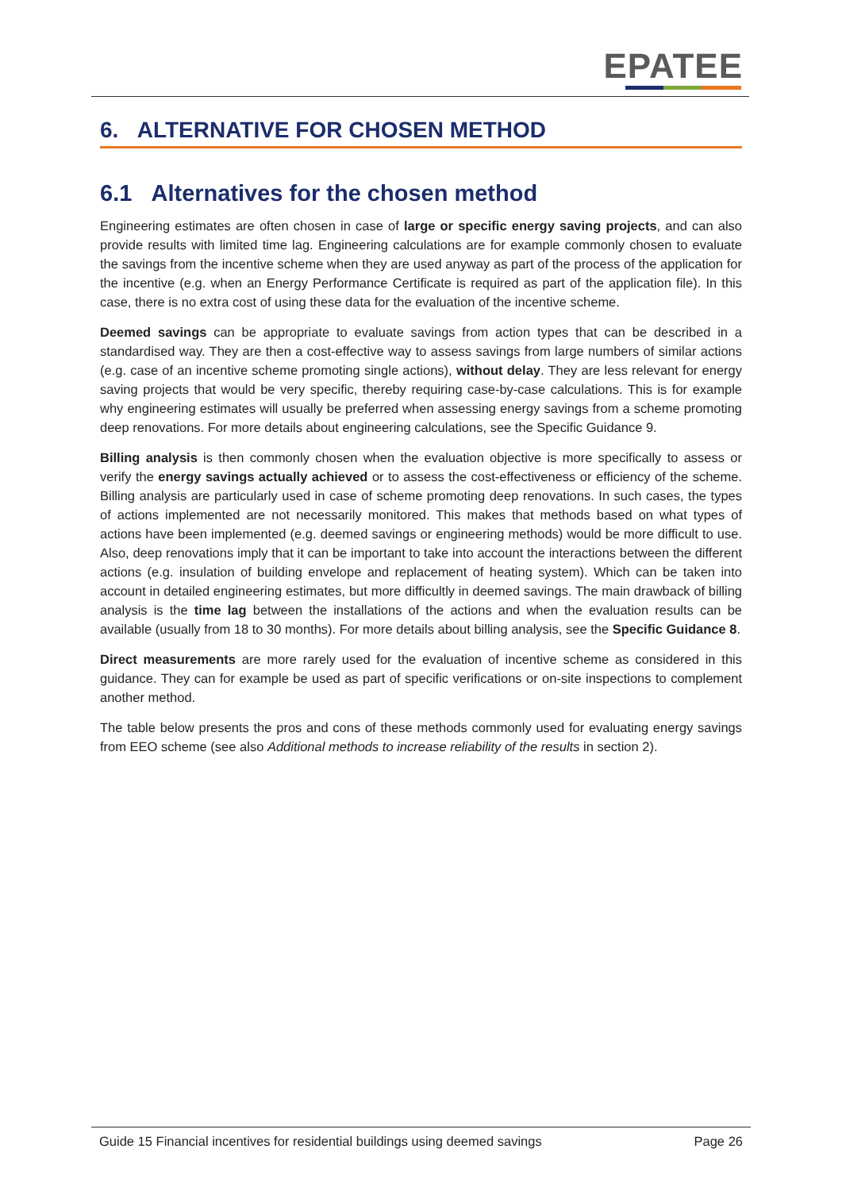EPATEE
6. ALTERNATIVE FOR CHOSEN METHOD
6.1 Alternatives for the chosen method
Engineering estimates are often chosen in case of large or specific energy saving projects, and can also provide results with limited time lag. Engineering calculations are for example commonly chosen to evaluate the savings from the incentive scheme when they are used anyway as part of the process of the application for the incentive (e.g. when an Energy Performance Certificate is required as part of the application file). In this case, there is no extra cost of using these data for the evaluation of the incentive scheme.
Deemed savings can be appropriate to evaluate savings from action types that can be described in a standardised way. They are then a cost-effective way to assess savings from large numbers of similar actions (e.g. case of an incentive scheme promoting single actions), without delay. They are less relevant for energy saving projects that would be very specific, thereby requiring case-by-case calculations. This is for example why engineering estimates will usually be preferred when assessing energy savings from a scheme promoting deep renovations. For more details about engineering calculations, see the Specific Guidance 9.
Billing analysis is then commonly chosen when the evaluation objective is more specifically to assess or verify the energy savings actually achieved or to assess the cost-effectiveness or efficiency of the scheme. Billing analysis are particularly used in case of scheme promoting deep renovations. In such cases, the types of actions implemented are not necessarily monitored. This makes that methods based on what types of actions have been implemented (e.g. deemed savings or engineering methods) would be more difficult to use. Also, deep renovations imply that it can be important to take into account the interactions between the different actions (e.g. insulation of building envelope and replacement of heating system). Which can be taken into account in detailed engineering estimates, but more difficultly in deemed savings. The main drawback of billing analysis is the time lag between the installations of the actions and when the evaluation results can be available (usually from 18 to 30 months). For more details about billing analysis, see the Specific Guidance 8.
Direct measurements are more rarely used for the evaluation of incentive scheme as considered in this guidance. They can for example be used as part of specific verifications or on-site inspections to complement another method.
The table below presents the pros and cons of these methods commonly used for evaluating energy savings from EEO scheme (see also Additional methods to increase reliability of the results in section 2).
Guide 15 Financial incentives for residential buildings using deemed savings Page 26